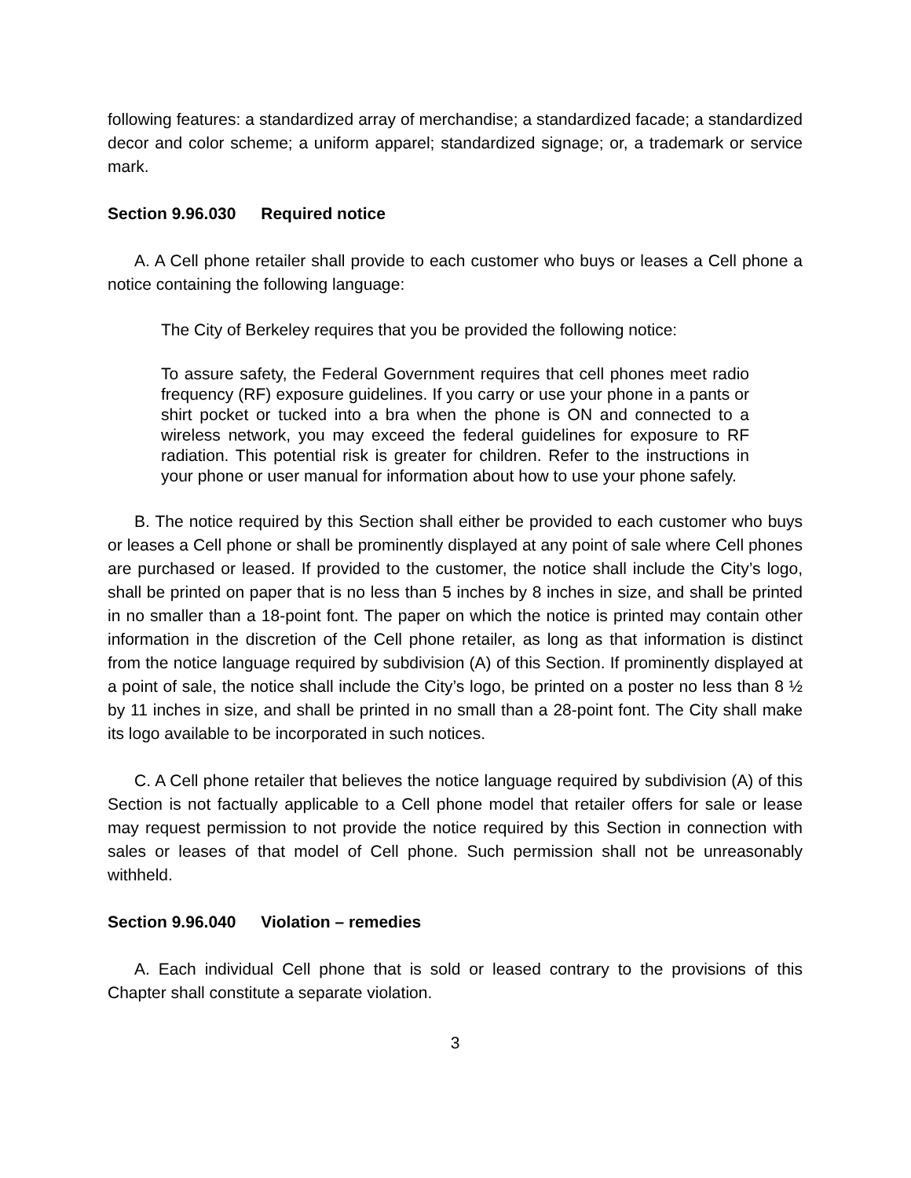following features: a standardized array of merchandise; a standardized facade; a standardized decor and color scheme; a uniform apparel; standardized signage; or, a trademark or service mark.
Section 9.96.030 Required notice
A. A Cell phone retailer shall provide to each customer who buys or leases a Cell phone a notice containing the following language:
The City of Berkeley requires that you be provided the following notice:
To assure safety, the Federal Government requires that cell phones meet radio frequency (RF) exposure guidelines. If you carry or use your phone in a pants or shirt pocket or tucked into a bra when the phone is ON and connected to a wireless network, you may exceed the federal guidelines for exposure to RF radiation. This potential risk is greater for children. Refer to the instructions in your phone or user manual for information about how to use your phone safely.
B. The notice required by this Section shall either be provided to each customer who buys or leases a Cell phone or shall be prominently displayed at any point of sale where Cell phones are purchased or leased. If provided to the customer, the notice shall include the City’s logo, shall be printed on paper that is no less than 5 inches by 8 inches in size, and shall be printed in no smaller than a 18-point font. The paper on which the notice is printed may contain other information in the discretion of the Cell phone retailer, as long as that information is distinct from the notice language required by subdivision (A) of this Section. If prominently displayed at a point of sale, the notice shall include the City’s logo, be printed on a poster no less than 8 ½ by 11 inches in size, and shall be printed in no small than a 28-point font. The City shall make its logo available to be incorporated in such notices.
C. A Cell phone retailer that believes the notice language required by subdivision (A) of this Section is not factually applicable to a Cell phone model that retailer offers for sale or lease may request permission to not provide the notice required by this Section in connection with sales or leases of that model of Cell phone. Such permission shall not be unreasonably withheld.
Section 9.96.040 Violation – remedies
A. Each individual Cell phone that is sold or leased contrary to the provisions of this Chapter shall constitute a separate violation.
3